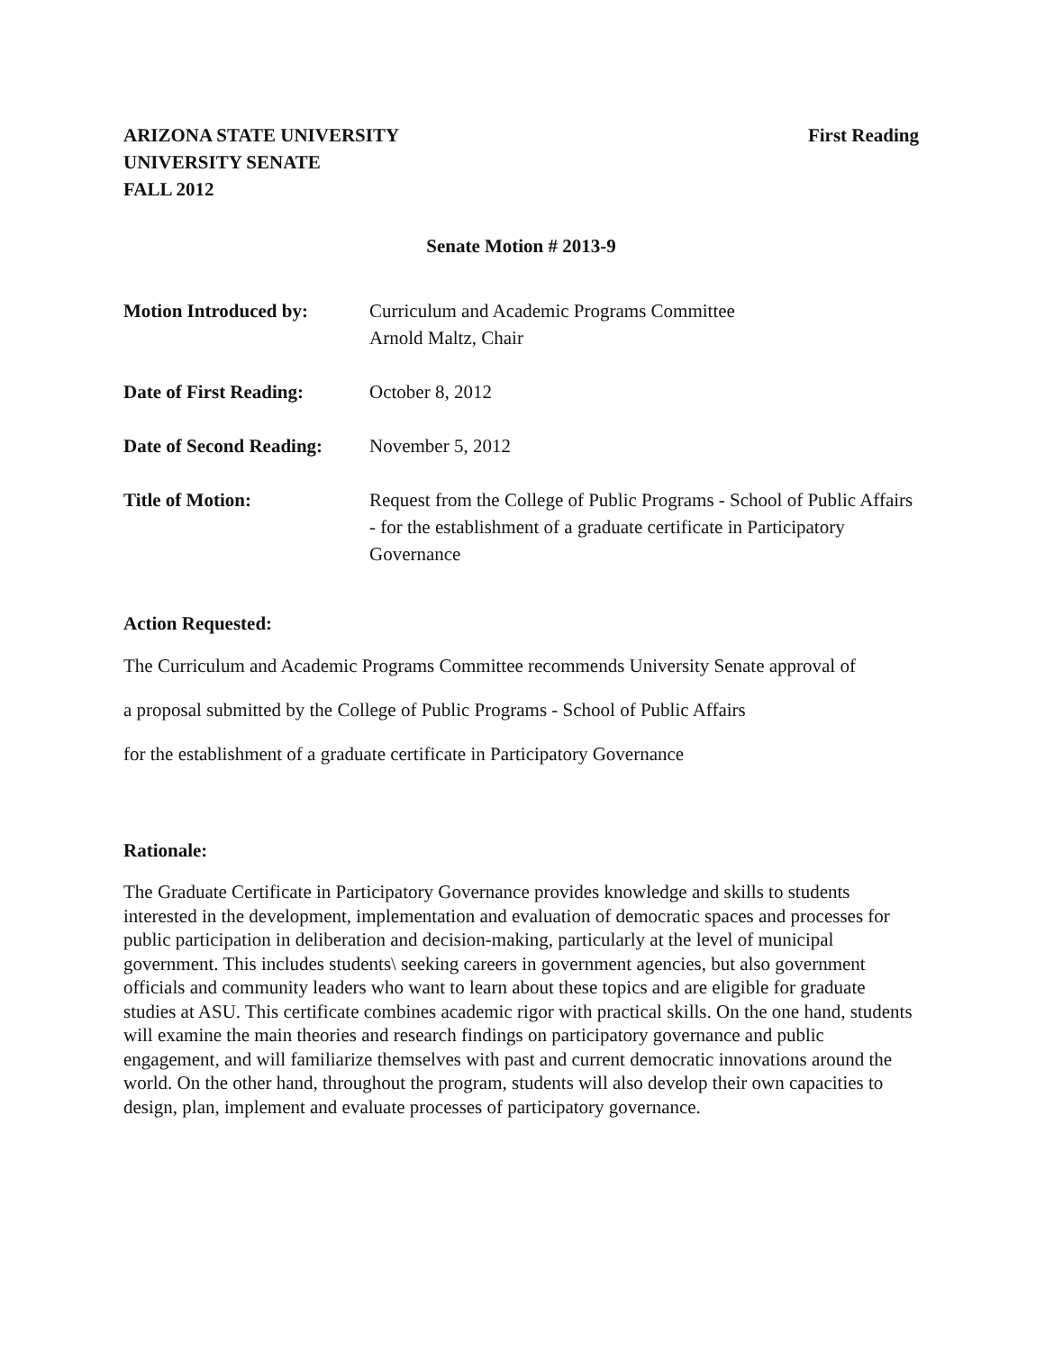ARIZONA STATE UNIVERSITY
UNIVERSITY SENATE
FALL 2012
First Reading
Senate Motion # 2013-9
Motion Introduced by: Curriculum and Academic Programs Committee
Arnold Maltz, Chair
Date of First Reading:
October 8, 2012
Date of Second Reading:
November 5, 2012
Title of Motion: Request from the College of Public Programs - School of Public Affairs - for the establishment of a graduate certificate in Participatory Governance
Action Requested:
The Curriculum and Academic Programs Committee recommends University Senate approval of
a proposal submitted by the College of Public Programs - School of Public Affairs
for the establishment of a graduate certificate in Participatory Governance
Rationale:
The Graduate Certificate in Participatory Governance provides knowledge and skills to students interested in the development, implementation and evaluation of democratic spaces and processes for public participation in deliberation and decision-making, particularly at the level of municipal government. This includes students\ seeking careers in government agencies, but also government officials and community leaders who want to learn about these topics and are eligible for graduate studies at ASU. This certificate combines academic rigor with practical skills. On the one hand, students will examine the main theories and research findings on participatory governance and public engagement, and will familiarize themselves with past and current democratic innovations around the world. On the other hand, throughout the program, students will also develop their own capacities to design, plan, implement and evaluate processes of participatory governance.